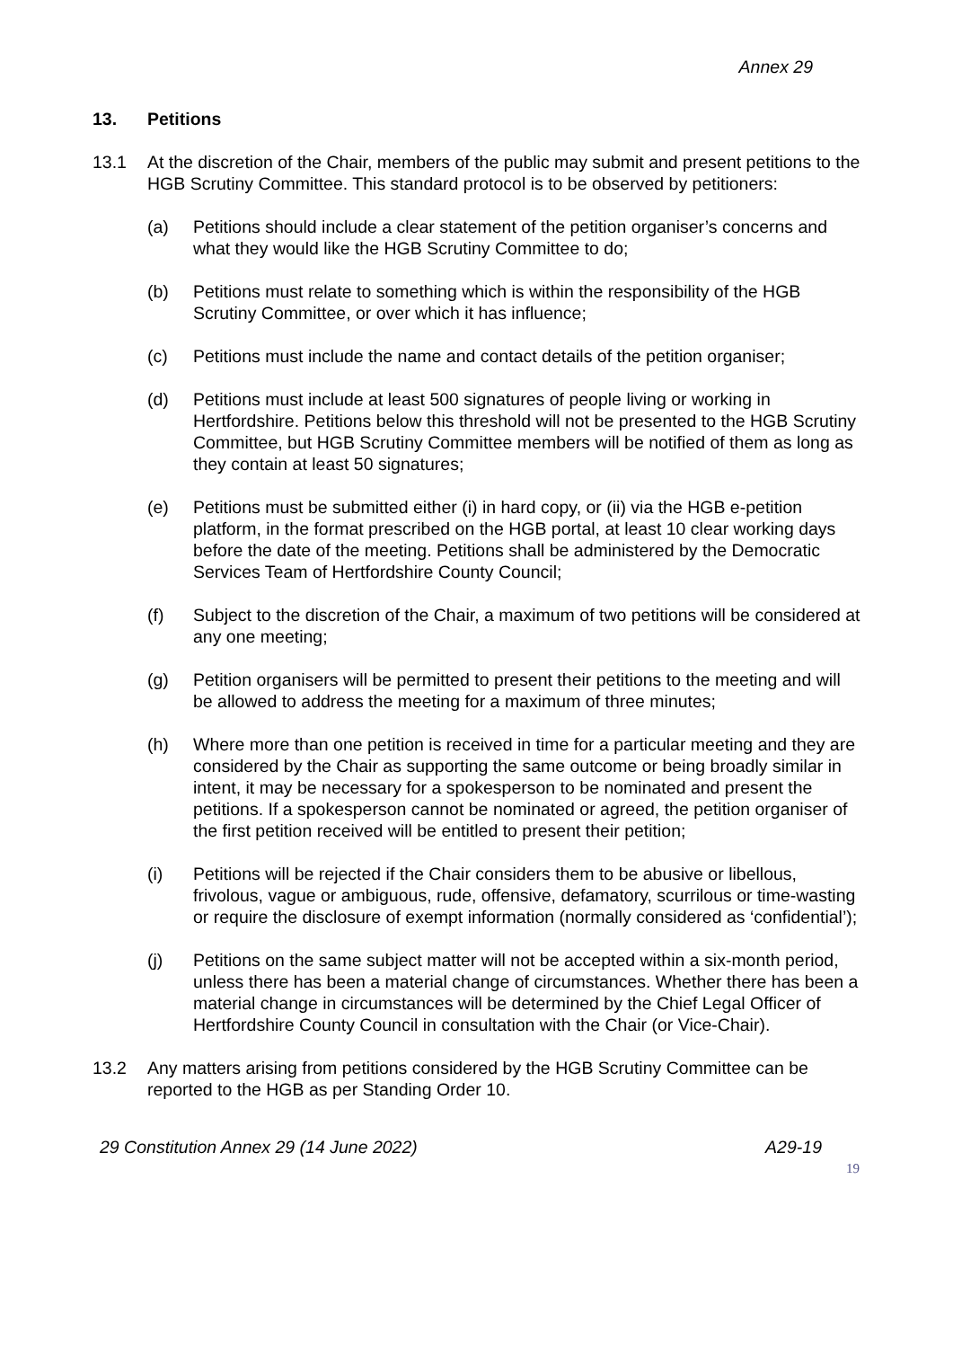Annex 29
13. Petitions
13.1 At the discretion of the Chair, members of the public may submit and present petitions to the HGB Scrutiny Committee. This standard protocol is to be observed by petitioners:
(a) Petitions should include a clear statement of the petition organiser’s concerns and what they would like the HGB Scrutiny Committee to do;
(b) Petitions must relate to something which is within the responsibility of the HGB Scrutiny Committee, or over which it has influence;
(c) Petitions must include the name and contact details of the petition organiser;
(d) Petitions must include at least 500 signatures of people living or working in Hertfordshire. Petitions below this threshold will not be presented to the HGB Scrutiny Committee, but HGB Scrutiny Committee members will be notified of them as long as they contain at least 50 signatures;
(e) Petitions must be submitted either (i) in hard copy, or (ii) via the HGB e-petition platform, in the format prescribed on the HGB portal, at least 10 clear working days before the date of the meeting. Petitions shall be administered by the Democratic Services Team of Hertfordshire County Council;
(f) Subject to the discretion of the Chair, a maximum of two petitions will be considered at any one meeting;
(g) Petition organisers will be permitted to present their petitions to the meeting and will be allowed to address the meeting for a maximum of three minutes;
(h) Where more than one petition is received in time for a particular meeting and they are considered by the Chair as supporting the same outcome or being broadly similar in intent, it may be necessary for a spokesperson to be nominated and present the petitions. If a spokesperson cannot be nominated or agreed, the petition organiser of the first petition received will be entitled to present their petition;
(i) Petitions will be rejected if the Chair considers them to be abusive or libellous, frivolous, vague or ambiguous, rude, offensive, defamatory, scurrilous or time-wasting or require the disclosure of exempt information (normally considered as ‘confidential’);
(j) Petitions on the same subject matter will not be accepted within a six-month period, unless there has been a material change of circumstances. Whether there has been a material change in circumstances will be determined by the Chief Legal Officer of Hertfordshire County Council in consultation with the Chair (or Vice-Chair).
13.2 Any matters arising from petitions considered by the HGB Scrutiny Committee can be reported to the HGB as per Standing Order 10.
29 Constitution Annex 29 (14 June 2022) A29-19
19